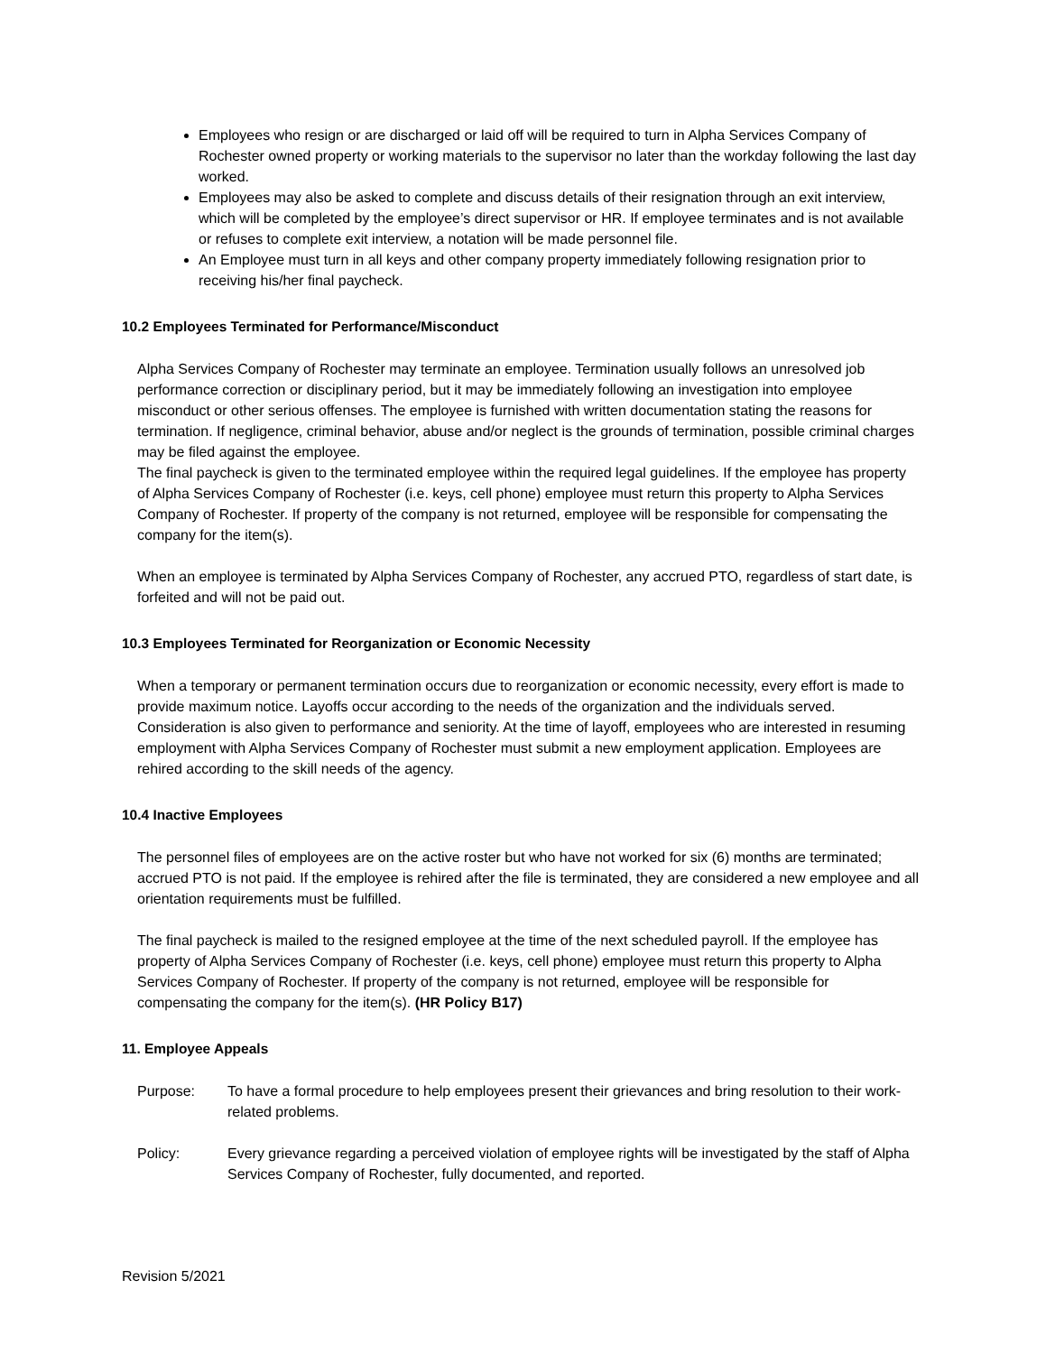Employees who resign or are discharged or laid off will be required to turn in Alpha Services Company of Rochester owned property or working materials to the supervisor no later than the workday following the last day worked.
Employees may also be asked to complete and discuss details of their resignation through an exit interview, which will be completed by the employee’s direct supervisor or HR. If employee terminates and is not available or refuses to complete exit interview, a notation will be made personnel file.
An Employee must turn in all keys and other company property immediately following resignation prior to receiving his/her final paycheck.
10.2 Employees Terminated for Performance/Misconduct
Alpha Services Company of Rochester may terminate an employee. Termination usually follows an unresolved job performance correction or disciplinary period, but it may be immediately following an investigation into employee misconduct or other serious offenses. The employee is furnished with written documentation stating the reasons for termination. If negligence, criminal behavior, abuse and/or neglect is the grounds of termination, possible criminal charges may be filed against the employee.
The final paycheck is given to the terminated employee within the required legal guidelines. If the employee has property of Alpha Services Company of Rochester (i.e. keys, cell phone) employee must return this property to Alpha Services Company of Rochester. If property of the company is not returned, employee will be responsible for compensating the company for the item(s).
When an employee is terminated by Alpha Services Company of Rochester, any accrued PTO, regardless of start date, is forfeited and will not be paid out.
10.3 Employees Terminated for Reorganization or Economic Necessity
When a temporary or permanent termination occurs due to reorganization or economic necessity, every effort is made to provide maximum notice. Layoffs occur according to the needs of the organization and the individuals served. Consideration is also given to performance and seniority. At the time of layoff, employees who are interested in resuming employment with Alpha Services Company of Rochester must submit a new employment application. Employees are rehired according to the skill needs of the agency.
10.4 Inactive Employees
The personnel files of employees are on the active roster but who have not worked for six (6) months are terminated; accrued PTO is not paid. If the employee is rehired after the file is terminated, they are considered a new employee and all orientation requirements must be fulfilled.
The final paycheck is mailed to the resigned employee at the time of the next scheduled payroll. If the employee has property of Alpha Services Company of Rochester (i.e. keys, cell phone) employee must return this property to Alpha Services Company of Rochester. If property of the company is not returned, employee will be responsible for compensating the company for the item(s). (HR Policy B17)
11. Employee Appeals
Purpose: To have a formal procedure to help employees present their grievances and bring resolution to their work-related problems.
Policy: Every grievance regarding a perceived violation of employee rights will be investigated by the staff of Alpha Services Company of Rochester, fully documented, and reported.
Revision 5/2021